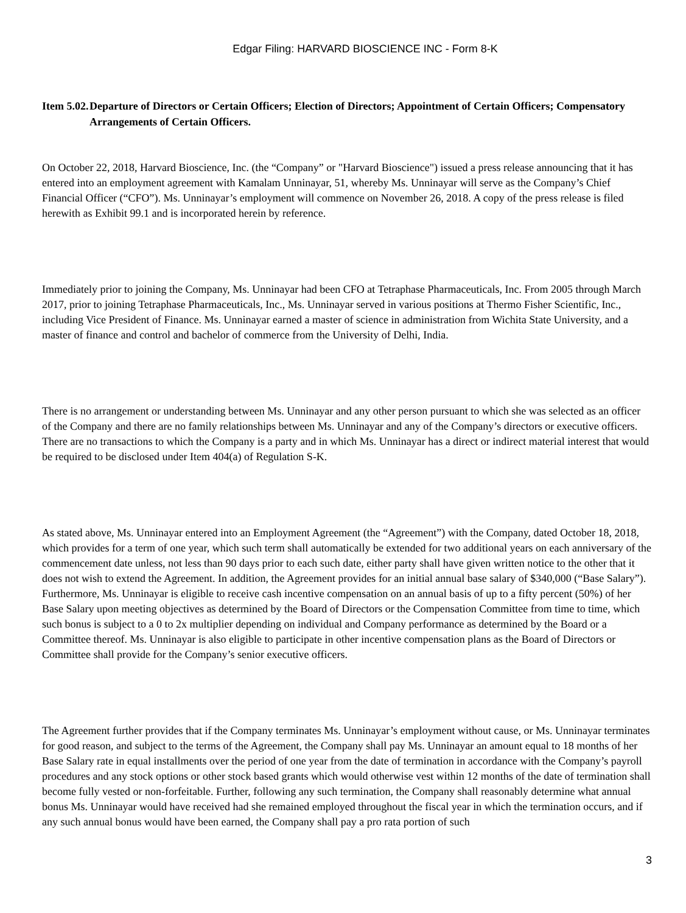Edgar Filing: HARVARD BIOSCIENCE INC - Form 8-K
Item 5.02.
Departure of Directors or Certain Officers; Election of Directors; Appointment of Certain Officers; Compensatory Arrangements of Certain Officers.
On October 22, 2018, Harvard Bioscience, Inc. (the “Company” or "Harvard Bioscience") issued a press release announcing that it has entered into an employment agreement with Kamalam Unninayar, 51, whereby Ms. Unninayar will serve as the Company’s Chief Financial Officer (“CFO”). Ms. Unninayar’s employment will commence on November 26, 2018. A copy of the press release is filed herewith as Exhibit 99.1 and is incorporated herein by reference.
Immediately prior to joining the Company, Ms. Unninayar had been CFO at Tetraphase Pharmaceuticals, Inc. From 2005 through March 2017, prior to joining Tetraphase Pharmaceuticals, Inc., Ms. Unninayar served in various positions at Thermo Fisher Scientific, Inc., including Vice President of Finance. Ms. Unninayar earned a master of science in administration from Wichita State University, and a master of finance and control and bachelor of commerce from the University of Delhi, India.
There is no arrangement or understanding between Ms. Unninayar and any other person pursuant to which she was selected as an officer of the Company and there are no family relationships between Ms. Unninayar and any of the Company’s directors or executive officers. There are no transactions to which the Company is a party and in which Ms. Unninayar has a direct or indirect material interest that would be required to be disclosed under Item 404(a) of Regulation S-K.
As stated above, Ms. Unninayar entered into an Employment Agreement (the “Agreement”) with the Company, dated October 18, 2018, which provides for a term of one year, which such term shall automatically be extended for two additional years on each anniversary of the commencement date unless, not less than 90 days prior to each such date, either party shall have given written notice to the other that it does not wish to extend the Agreement. In addition, the Agreement provides for an initial annual base salary of $340,000 (“Base Salary”). Furthermore, Ms. Unninayar is eligible to receive cash incentive compensation on an annual basis of up to a fifty percent (50%) of her Base Salary upon meeting objectives as determined by the Board of Directors or the Compensation Committee from time to time, which such bonus is subject to a 0 to 2x multiplier depending on individual and Company performance as determined by the Board or a Committee thereof. Ms. Unninayar is also eligible to participate in other incentive compensation plans as the Board of Directors or Committee shall provide for the Company’s senior executive officers.
The Agreement further provides that if the Company terminates Ms. Unninayar’s employment without cause, or Ms. Unninayar terminates for good reason, and subject to the terms of the Agreement, the Company shall pay Ms. Unninayar an amount equal to 18 months of her Base Salary rate in equal installments over the period of one year from the date of termination in accordance with the Company’s payroll procedures and any stock options or other stock based grants which would otherwise vest within 12 months of the date of termination shall become fully vested or non-forfeitable. Further, following any such termination, the Company shall reasonably determine what annual bonus Ms. Unninayar would have received had she remained employed throughout the fiscal year in which the termination occurs, and if any such annual bonus would have been earned, the Company shall pay a pro rata portion of such
3